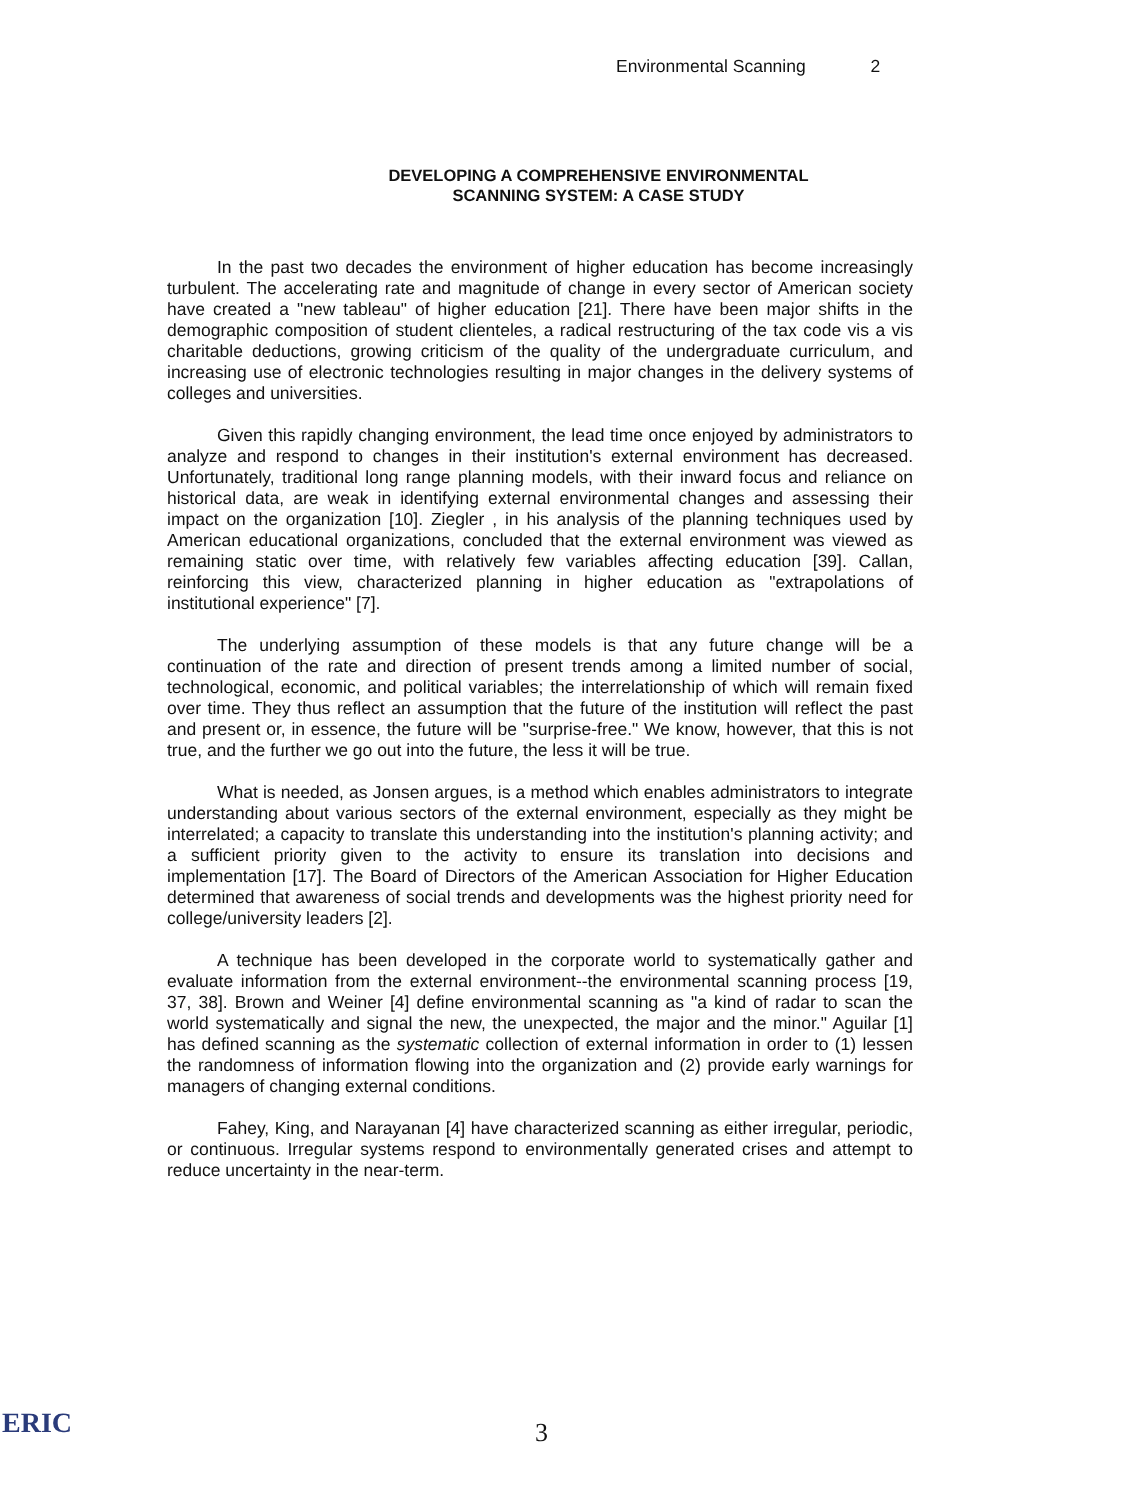Environmental Scanning 2
DEVELOPING A COMPREHENSIVE ENVIRONMENTAL
SCANNING SYSTEM: A CASE STUDY
In the past two decades the environment of higher education has become increasingly turbulent. The accelerating rate and magnitude of change in every sector of American society have created a "new tableau" of higher education [21]. There have been major shifts in the demographic composition of student clienteles, a radical restructuring of the tax code vis a vis charitable deductions, growing criticism of the quality of the undergraduate curriculum, and increasing use of electronic technologies resulting in major changes in the delivery systems of colleges and universities.
Given this rapidly changing environment, the lead time once enjoyed by administrators to analyze and respond to changes in their institution's external environment has decreased. Unfortunately, traditional long range planning models, with their inward focus and reliance on historical data, are weak in identifying external environmental changes and assessing their impact on the organization [10]. Ziegler , in his analysis of the planning techniques used by American educational organizations, concluded that the external environment was viewed as remaining static over time, with relatively few variables affecting education [39]. Callan, reinforcing this view, characterized planning in higher education as "extrapolations of institutional experience" [7].
The underlying assumption of these models is that any future change will be a continuation of the rate and direction of present trends among a limited number of social, technological, economic, and political variables; the interrelationship of which will remain fixed over time. They thus reflect an assumption that the future of the institution will reflect the past and present or, in essence, the future will be "surprise-free." We know, however, that this is not true, and the further we go out into the future, the less it will be true.
What is needed, as Jonsen argues, is a method which enables administrators to integrate understanding about various sectors of the external environment, especially as they might be interrelated; a capacity to translate this understanding into the institution's planning activity; and a sufficient priority given to the activity to ensure its translation into decisions and implementation [17]. The Board of Directors of the American Association for Higher Education determined that awareness of social trends and developments was the highest priority need for college/university leaders [2].
A technique has been developed in the corporate world to systematically gather and evaluate information from the external environment--the environmental scanning process [19, 37, 38]. Brown and Weiner [4] define environmental scanning as "a kind of radar to scan the world systematically and signal the new, the unexpected, the major and the minor." Aguilar [1] has defined scanning as the systematic collection of external information in order to (1) lessen the randomness of information flowing into the organization and (2) provide early warnings for managers of changing external conditions.
Fahey, King, and Narayanan [4] have characterized scanning as either irregular, periodic, or continuous. Irregular systems respond to environmentally generated crises and attempt to reduce uncertainty in the near-term.
ERIC 3